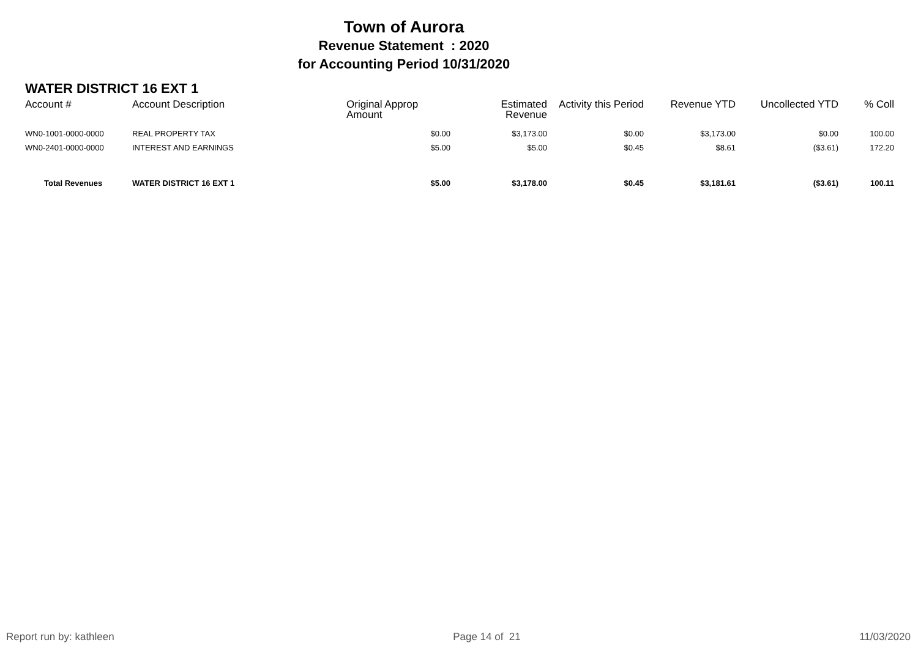Town of Aurora
Revenue Statement : 2020
for Accounting Period 10/31/2020
WATER DISTRICT 16 EXT 1
| Account # | Account Description | Original Approp Amount | Estimated Revenue | Activity this Period | Revenue YTD | Uncollected YTD | % Coll |
| --- | --- | --- | --- | --- | --- | --- | --- |
| WN0-1001-0000-0000 | REAL PROPERTY TAX | $0.00 | $3,173.00 | $0.00 | $3,173.00 | $0.00 | 100.00 |
| WN0-2401-0000-0000 | INTEREST AND EARNINGS | $5.00 | $5.00 | $0.45 | $8.61 | ($3.61) | 172.20 |
| Total Revenues | WATER DISTRICT 16 EXT 1 | $5.00 | $3,178.00 | $0.45 | $3,181.61 | ($3.61) | 100.11 |
Report run by: kathleen Page 14 of 21 11/03/2020